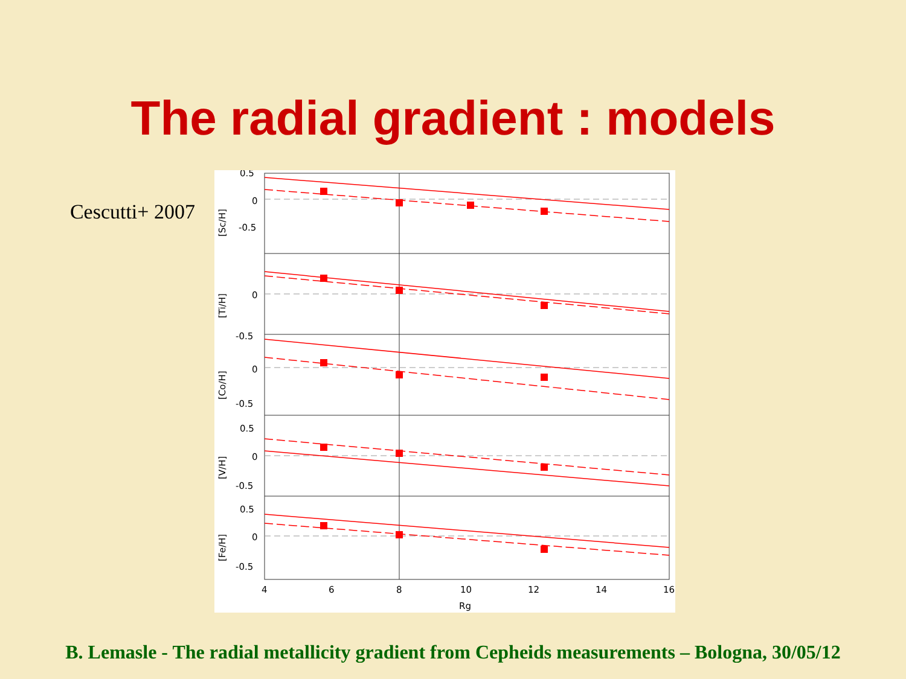The radial gradient : models
Cescutti+ 2007
0.5
0
-0.5
0
-0.5
0
-0.5
0.5
0
-0.5
0.5
0
-0.5
4
6
8
10
12
14
16
Rg
[Sc/H]
[Ti/H]
[Co/H]
[V/H]
[Fe/H]
B. Lemasle - The radial metallicity gradient from Cepheids measurements – Bologna, 30/05/12